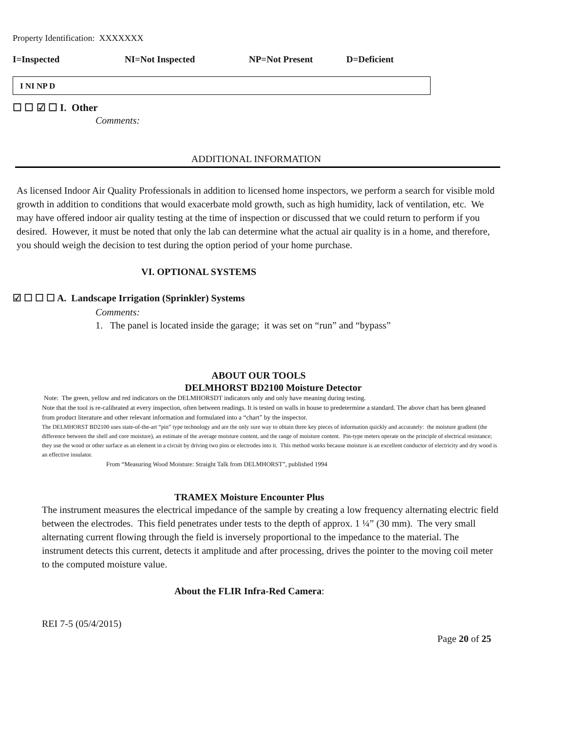Property Identification: XXXXXXX
I=Inspected NI=Not Inspected NP=Not Present D=Deficient
I NI NP D
☐ ☐ ☑ ☐ I. Other
Comments:
ADDITIONAL INFORMATION
As licensed Indoor Air Quality Professionals in addition to licensed home inspectors, we perform a search for visible mold growth in addition to conditions that would exacerbate mold growth, such as high humidity, lack of ventilation, etc. We may have offered indoor air quality testing at the time of inspection or discussed that we could return to perform if you desired. However, it must be noted that only the lab can determine what the actual air quality is in a home, and therefore, you should weigh the decision to test during the option period of your home purchase.
VI. OPTIONAL SYSTEMS
☑ ☐ ☐ ☐ A. Landscape Irrigation (Sprinkler) Systems
Comments:
1. The panel is located inside the garage; it was set on “run” and “bypass”
ABOUT OUR TOOLS
DELMHORST BD2100 Moisture Detector
Note: The green, yellow and red indicators on the DELMHORSDT indicators only and only have meaning during testing.
Note that the tool is re-calibrated at every inspection, often between readings. It is tested on walls in house to predetermine a standard. The above chart has been gleaned from product literature and other relevant information and formulated into a “chart” by the inspector.
The DELMHORST BD2100 uses state-of-the-art “pin” type technology and are the only sure way to obtain three key pieces of information quickly and accurately: the moisture gradient (the difference between the shell and core moisture), an estimate of the average moisture content, and the range of moisture content. Pin-type meters operate on the principle of electrical resistance; they use the wood or other surface as an element in a circuit by driving two pins or electrodes into it. This method works because moisture is an excellent conductor of electricity and dry wood is an effective insulator.
From “Measuring Wood Moisture: Straight Talk from DELMHORST”, published 1994
TRAMEX Moisture Encounter Plus
The instrument measures the electrical impedance of the sample by creating a low frequency alternating electric field between the electrodes. This field penetrates under tests to the depth of approx. 1 ¼” (30 mm). The very small alternating current flowing through the field is inversely proportional to the impedance to the material. The instrument detects this current, detects it amplitude and after processing, drives the pointer to the moving coil meter to the computed moisture value.
About the FLIR Infra-Red Camera:
REI 7-5 (05/4/2015)
Page 20 of 25